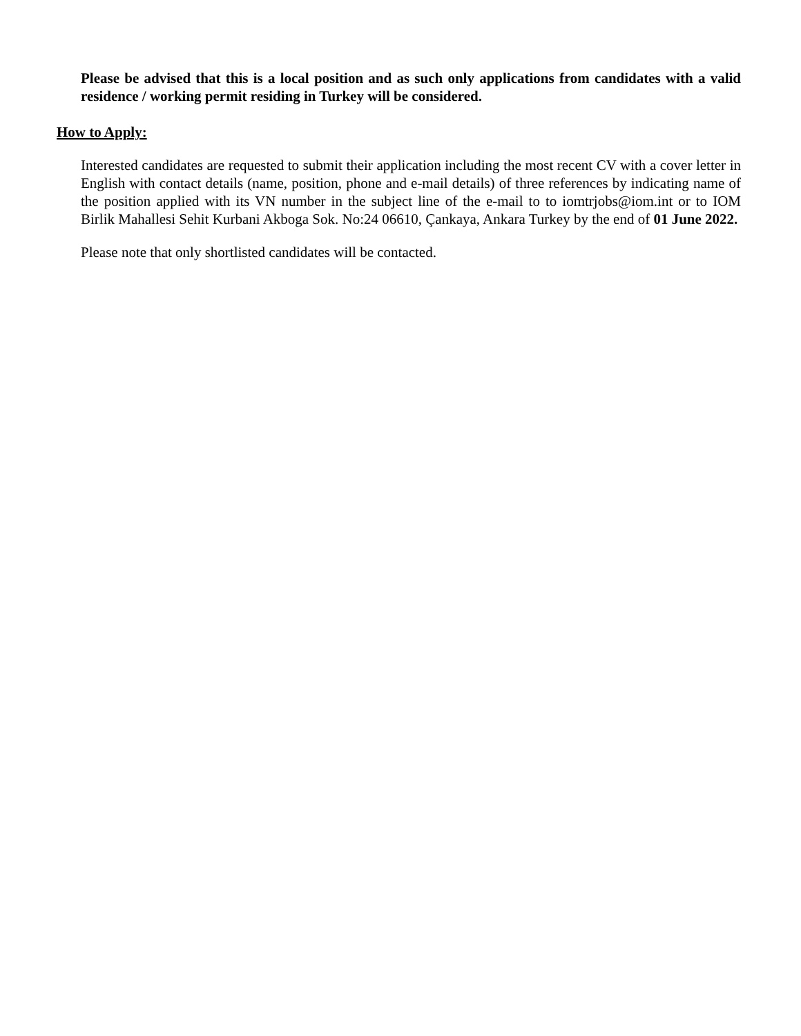Please be advised that this is a local position and as such only applications from candidates with a valid residence / working permit residing in Turkey will be considered.
How to Apply:
Interested candidates are requested to submit their application including the most recent CV with a cover letter in English with contact details (name, position, phone and e-mail details) of three references by indicating name of the position applied with its VN number in the subject line of the e-mail to to iomtrjobs@iom.int or to IOM Birlik Mahallesi Sehit Kurbani Akboga Sok. No:24 06610, Çankaya, Ankara Turkey by the end of 01 June 2022.
Please note that only shortlisted candidates will be contacted.